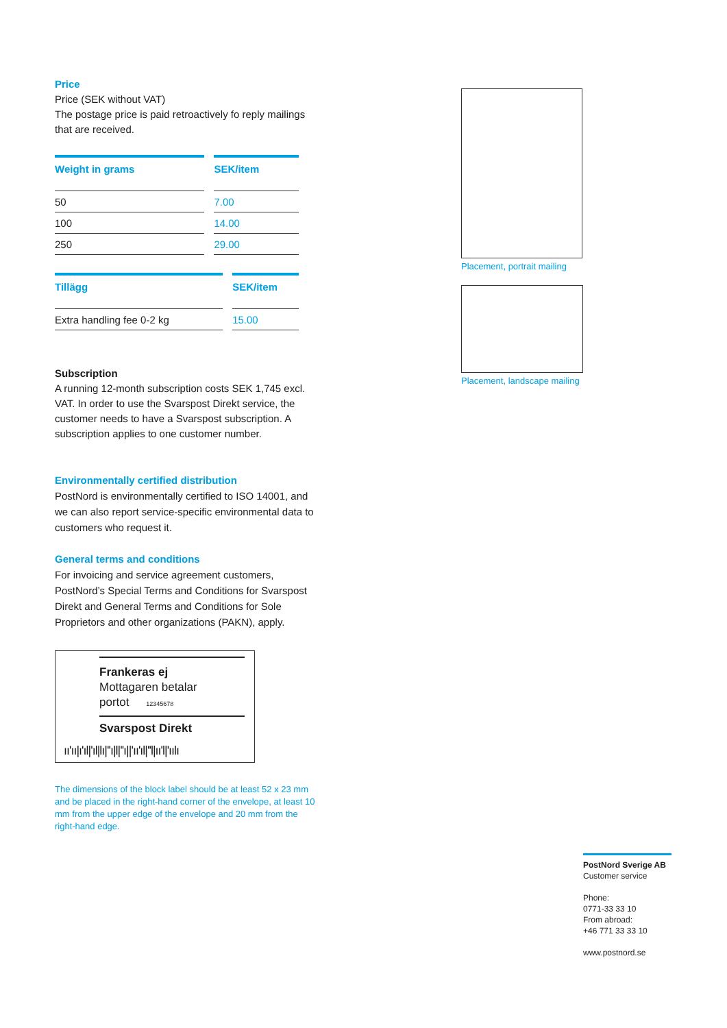Price
Price (SEK without VAT)
The postage price is paid retroactively fo reply mailings that are received.
| Weight in grams | SEK/item |
| --- | --- |
| 50 | 7.00 |
| 100 | 14.00 |
| 250 | 29.00 |
| Tillägg | SEK/item |
| --- | --- |
| Extra handling fee 0-2 kg | 15.00 |
Subscription
A running 12-month subscription costs SEK 1,745 excl. VAT. In order to use the Svarspost Direkt service, the customer needs to have a Svarspost subscription. A subscription applies to one customer number.
Environmentally certified distribution
PostNord is environmentally certified to ISO 14001, and we can also report service-specific environmental data to customers who request it.
General terms and conditions
For invoicing and service agreement customers, PostNord’s Special Terms and Conditions for Svarspost Direkt and General Terms and Conditions for Sole Proprietors and other organizations (PAKN), apply.
Frankeras ej
Mottagaren betalar
portot 12345678
Svarspost Direkt
ıı'ıı|ı'ıl|'ıl|lı|''ı|l|''ı||'ıı'ıl|''l|ıı'l|'ıılı
The dimensions of the block label should be at least 52 x 23 mm and be placed in the right-hand corner of the envelope, at least 10 mm from the upper edge of the envelope and 20 mm from the right-hand edge.
Placement, portrait mailing
Placement, landscape mailing
PostNord Sverige AB
Customer service
Phone:
0771-33 33 10
From abroad:
+46 771 33 33 10
www.postnord.se